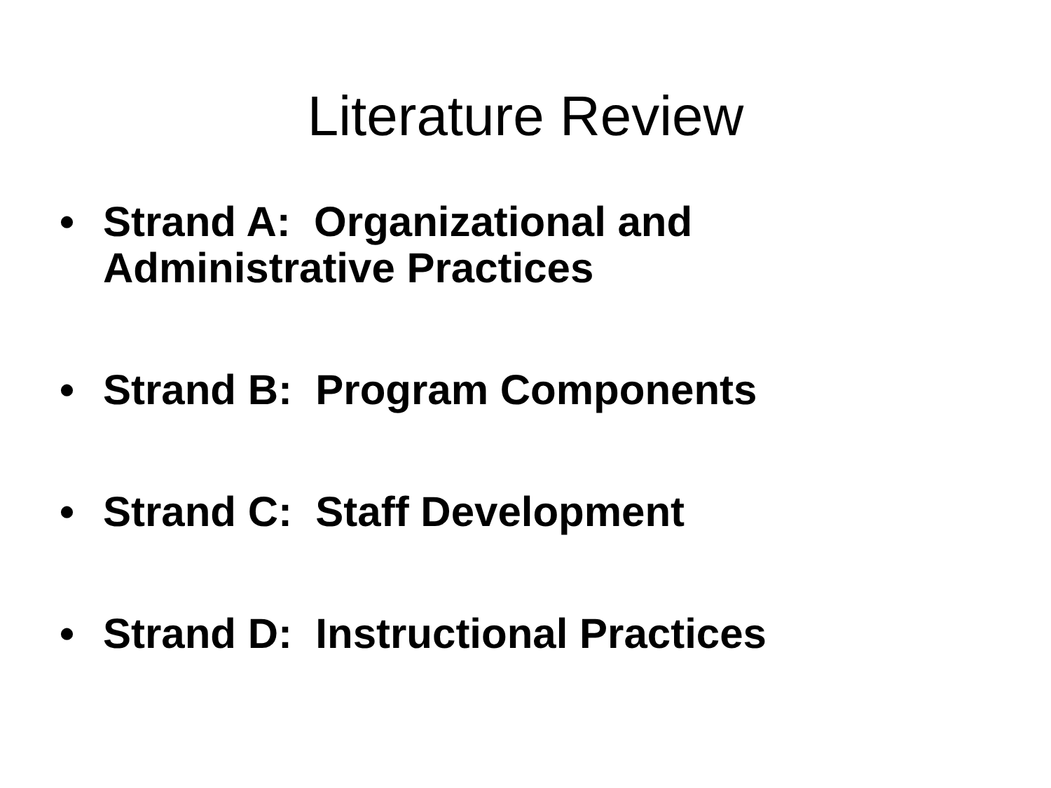Literature Review
• Strand A: Organizational and Administrative Practices
• Strand B: Program Components
• Strand C: Staff Development
• Strand D: Instructional Practices